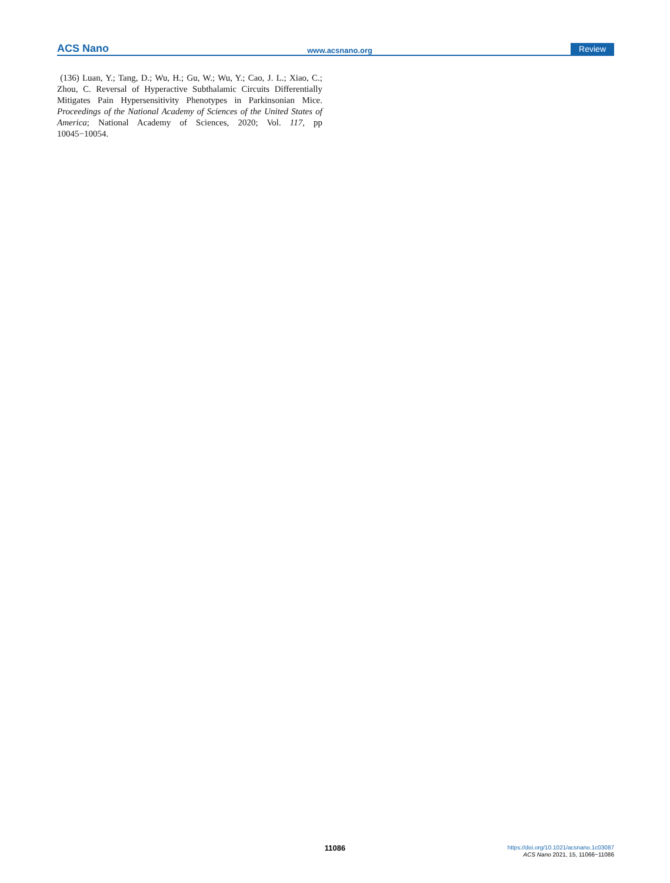ACS Nano www.acsnano.org Review
(136) Luan, Y.; Tang, D.; Wu, H.; Gu, W.; Wu, Y.; Cao, J. L.; Xiao, C.; Zhou, C. Reversal of Hyperactive Subthalamic Circuits Differentially Mitigates Pain Hypersensitivity Phenotypes in Parkinsonian Mice. Proceedings of the National Academy of Sciences of the United States of America; National Academy of Sciences, 2020; Vol. 117, pp 10045−10054.
11086
https://doi.org/10.1021/acsnano.1c03087
ACS Nano 2021, 15, 11066−11086